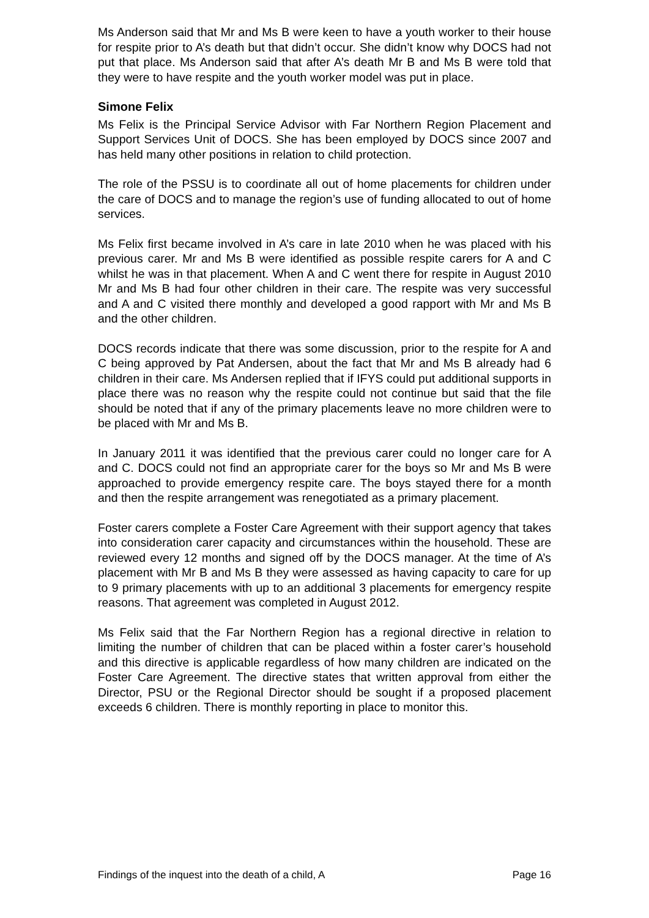Ms Anderson said that Mr and Ms B were keen to have a youth worker to their house for respite prior to A’s death but that didn’t occur. She didn’t know why DOCS had not put that place. Ms Anderson said that after A’s death Mr B and Ms B were told that they were to have respite and the youth worker model was put in place.
Simone Felix
Ms Felix is the Principal Service Advisor with Far Northern Region Placement and Support Services Unit of DOCS. She has been employed by DOCS since 2007 and has held many other positions in relation to child protection.
The role of the PSSU is to coordinate all out of home placements for children under the care of DOCS and to manage the region’s use of funding allocated to out of home services.
Ms Felix first became involved in A’s care in late 2010 when he was placed with his previous carer. Mr and Ms B were identified as possible respite carers for A and C whilst he was in that placement. When A and C went there for respite in August 2010 Mr and Ms B had four other children in their care. The respite was very successful and A and C visited there monthly and developed a good rapport with Mr and Ms B and the other children.
DOCS records indicate that there was some discussion, prior to the respite for A and C being approved by Pat Andersen, about the fact that Mr and Ms B already had 6 children in their care. Ms Andersen replied that if IFYS could put additional supports in place there was no reason why the respite could not continue but said that the file should be noted that if any of the primary placements leave no more children were to be placed with Mr and Ms B.
In January 2011 it was identified that the previous carer could no longer care for A and C. DOCS could not find an appropriate carer for the boys so Mr and Ms B were approached to provide emergency respite care. The boys stayed there for a month and then the respite arrangement was renegotiated as a primary placement.
Foster carers complete a Foster Care Agreement with their support agency that takes into consideration carer capacity and circumstances within the household. These are reviewed every 12 months and signed off by the DOCS manager. At the time of A’s placement with Mr B and Ms B they were assessed as having capacity to care for up to 9 primary placements with up to an additional 3 placements for emergency respite reasons. That agreement was completed in August 2012.
Ms Felix said that the Far Northern Region has a regional directive in relation to limiting the number of children that can be placed within a foster carer’s household and this directive is applicable regardless of how many children are indicated on the Foster Care Agreement. The directive states that written approval from either the Director, PSU or the Regional Director should be sought if a proposed placement exceeds 6 children. There is monthly reporting in place to monitor this.
Findings of the inquest into the death of a child, A Page 16